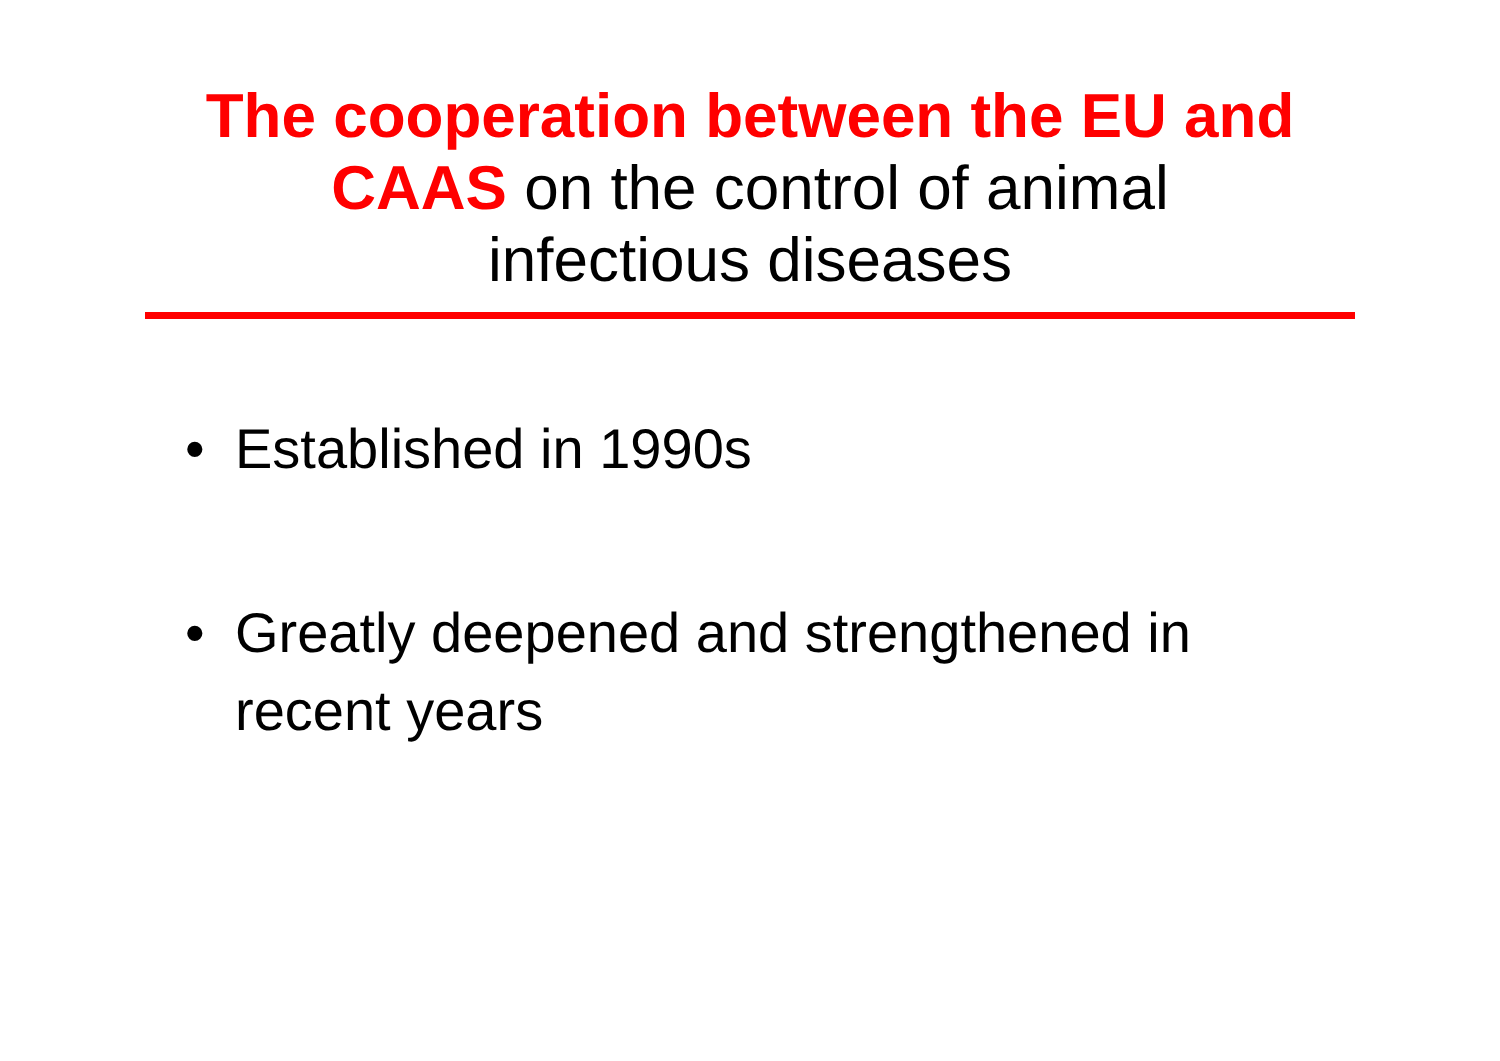The cooperation between the EU and
CAAS on the control of animal
infectious diseases
• Established in 1990s
• Greatly deepened and strengthened in recent years